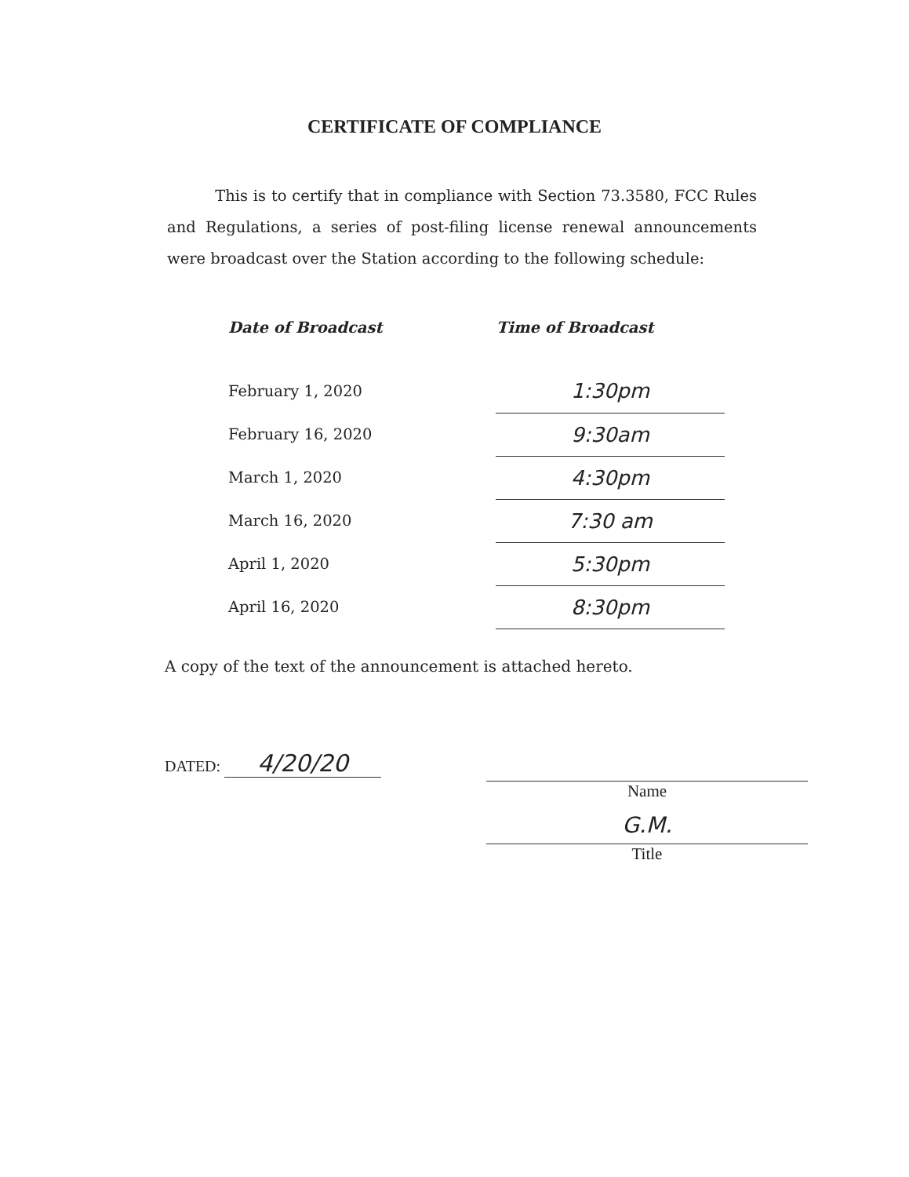CERTIFICATE OF COMPLIANCE
This is to certify that in compliance with Section 73.3580, FCC Rules and Regulations, a series of post-filing license renewal announcements were broadcast over the Station according to the following schedule:
| Date of Broadcast | Time of Broadcast |
| --- | --- |
| February 1, 2020 | 1:30pm |
| February 16, 2020 | 9:30am |
| March 1, 2020 | 4:30pm |
| March 16, 2020 | 7:30 am |
| April 1, 2020 | 5:30pm |
| April 16, 2020 | 8:30pm |
A copy of the text of the announcement is attached hereto.
DATED: 4/20/20 Name
G.M.
Title